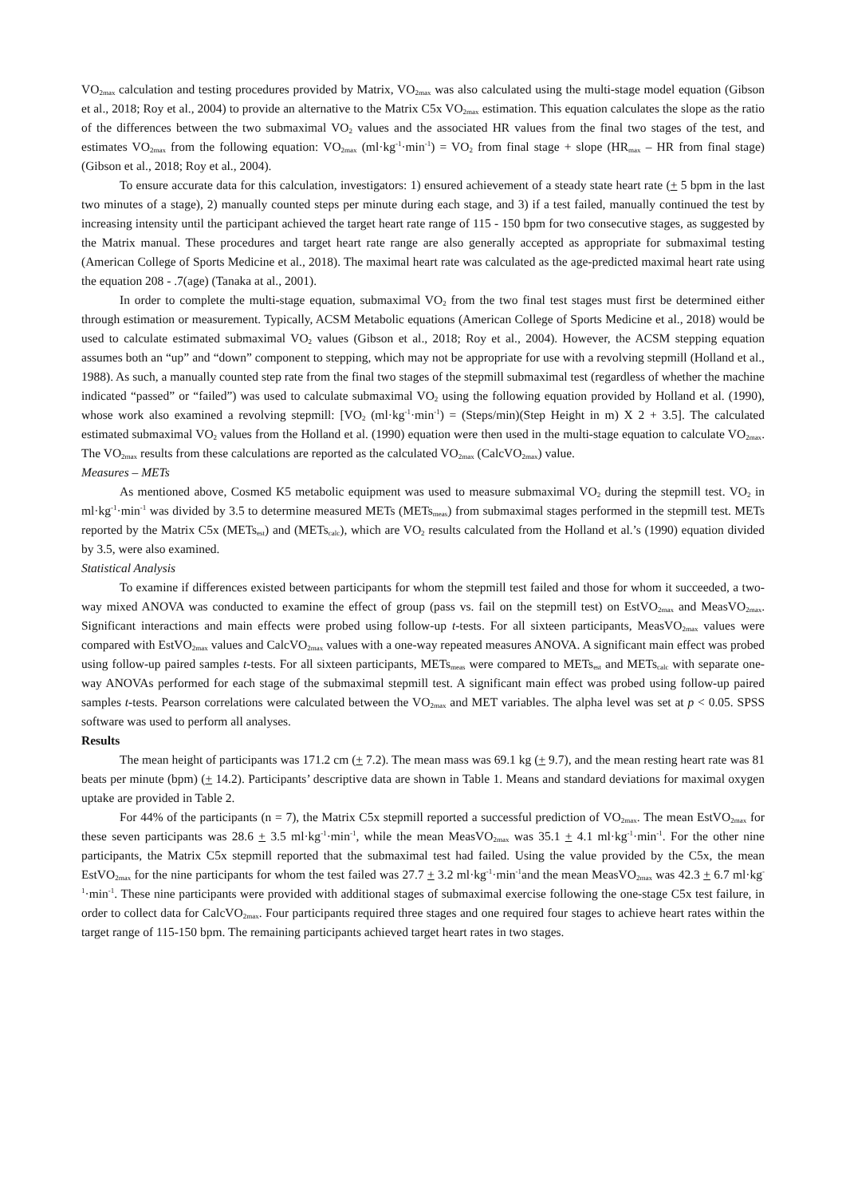VO<sub>2max</sub> calculation and testing procedures provided by Matrix, VO<sub>2max</sub> was also calculated using the multi-stage model equation (Gibson et al., 2018; Roy et al., 2004) to provide an alternative to the Matrix C5x VO<sub>2max</sub> estimation. This equation calculates the slope as the ratio of the differences between the two submaximal VO<sub>2</sub> values and the associated HR values from the final two stages of the test, and estimates VO<sub>2max</sub> from the following equation: VO<sub>2max</sub> (ml·kg<sup>-1</sup>·min<sup>-1</sup>) = VO<sub>2</sub> from final stage + slope (HR<sub>max</sub> – HR from final stage) (Gibson et al., 2018; Roy et al., 2004).
To ensure accurate data for this calculation, investigators: 1) ensured achievement of a steady state heart rate (+ 5 bpm in the last two minutes of a stage), 2) manually counted steps per minute during each stage, and 3) if a test failed, manually continued the test by increasing intensity until the participant achieved the target heart rate range of 115 - 150 bpm for two consecutive stages, as suggested by the Matrix manual. These procedures and target heart rate range are also generally accepted as appropriate for submaximal testing (American College of Sports Medicine et al., 2018). The maximal heart rate was calculated as the age-predicted maximal heart rate using the equation 208 - .7(age) (Tanaka at al., 2001).
In order to complete the multi-stage equation, submaximal VO<sub>2</sub> from the two final test stages must first be determined either through estimation or measurement. Typically, ACSM Metabolic equations (American College of Sports Medicine et al., 2018) would be used to calculate estimated submaximal VO<sub>2</sub> values (Gibson et al., 2018; Roy et al., 2004). However, the ACSM stepping equation assumes both an “up” and “down” component to stepping, which may not be appropriate for use with a revolving stepmill (Holland et al., 1988). As such, a manually counted step rate from the final two stages of the stepmill submaximal test (regardless of whether the machine indicated “passed” or “failed”) was used to calculate submaximal VO<sub>2</sub> using the following equation provided by Holland et al. (1990), whose work also examined a revolving stepmill: [VO<sub>2</sub> (ml·kg<sup>-1</sup>·min<sup>-1</sup>) = (Steps/min)(Step Height in m) X 2 + 3.5]. The calculated estimated submaximal VO<sub>2</sub> values from the Holland et al. (1990) equation were then used in the multi-stage equation to calculate VO<sub>2max</sub>. The VO<sub>2max</sub> results from these calculations are reported as the calculated VO<sub>2max</sub> (CalcVO<sub>2max</sub>) value.
Measures – METs
As mentioned above, Cosmed K5 metabolic equipment was used to measure submaximal VO<sub>2</sub> during the stepmill test. VO<sub>2</sub> in ml·kg<sup>-1</sup>·min<sup>-1</sup> was divided by 3.5 to determine measured METs (METs<sub>meas</sub>) from submaximal stages performed in the stepmill test. METs reported by the Matrix C5x (METs<sub>est</sub>) and (METs<sub>calc</sub>), which are VO<sub>2</sub> results calculated from the Holland et al.’s (1990) equation divided by 3.5, were also examined.
Statistical Analysis
To examine if differences existed between participants for whom the stepmill test failed and those for whom it succeeded, a two-way mixed ANOVA was conducted to examine the effect of group (pass vs. fail on the stepmill test) on EstVO<sub>2max</sub> and MeasVO<sub>2max</sub>. Significant interactions and main effects were probed using follow-up t-tests. For all sixteen participants, MeasVO<sub>2max</sub> values were compared with EstVO<sub>2max</sub> values and CalcVO<sub>2max</sub> values with a one-way repeated measures ANOVA. A significant main effect was probed using follow-up paired samples t-tests. For all sixteen participants, METs<sub>meas</sub> were compared to METs<sub>est</sub> and METs<sub>calc</sub> with separate one-way ANOVAs performed for each stage of the submaximal stepmill test. A significant main effect was probed using follow-up paired samples t-tests. Pearson correlations were calculated between the VO<sub>2max</sub> and MET variables. The alpha level was set at p < 0.05. SPSS software was used to perform all analyses.
Results
The mean height of participants was 171.2 cm (+ 7.2). The mean mass was 69.1 kg (+ 9.7), and the mean resting heart rate was 81 beats per minute (bpm) (+ 14.2). Participants’ descriptive data are shown in Table 1. Means and standard deviations for maximal oxygen uptake are provided in Table 2.
For 44% of the participants (n = 7), the Matrix C5x stepmill reported a successful prediction of VO<sub>2max</sub>. The mean EstVO<sub>2max</sub> for these seven participants was 28.6 + 3.5 ml·kg<sup>-1</sup>·min<sup>-1</sup>, while the mean MeasVO<sub>2max</sub> was 35.1 + 4.1 ml·kg<sup>-1</sup>·min<sup>-1</sup>. For the other nine participants, the Matrix C5x stepmill reported that the submaximal test had failed. Using the value provided by the C5x, the mean EstVO<sub>2max</sub> for the nine participants for whom the test failed was 27.7 + 3.2 ml·kg<sup>-1</sup>·min<sup>-1</sup>and the mean MeasVO<sub>2max</sub> was 42.3 + 6.7 ml·kg<sup>-1</sup>·min<sup>-1</sup>. These nine participants were provided with additional stages of submaximal exercise following the one-stage C5x test failure, in order to collect data for CalcVO<sub>2max</sub>. Four participants required three stages and one required four stages to achieve heart rates within the target range of 115-150 bpm. The remaining participants achieved target heart rates in two stages.